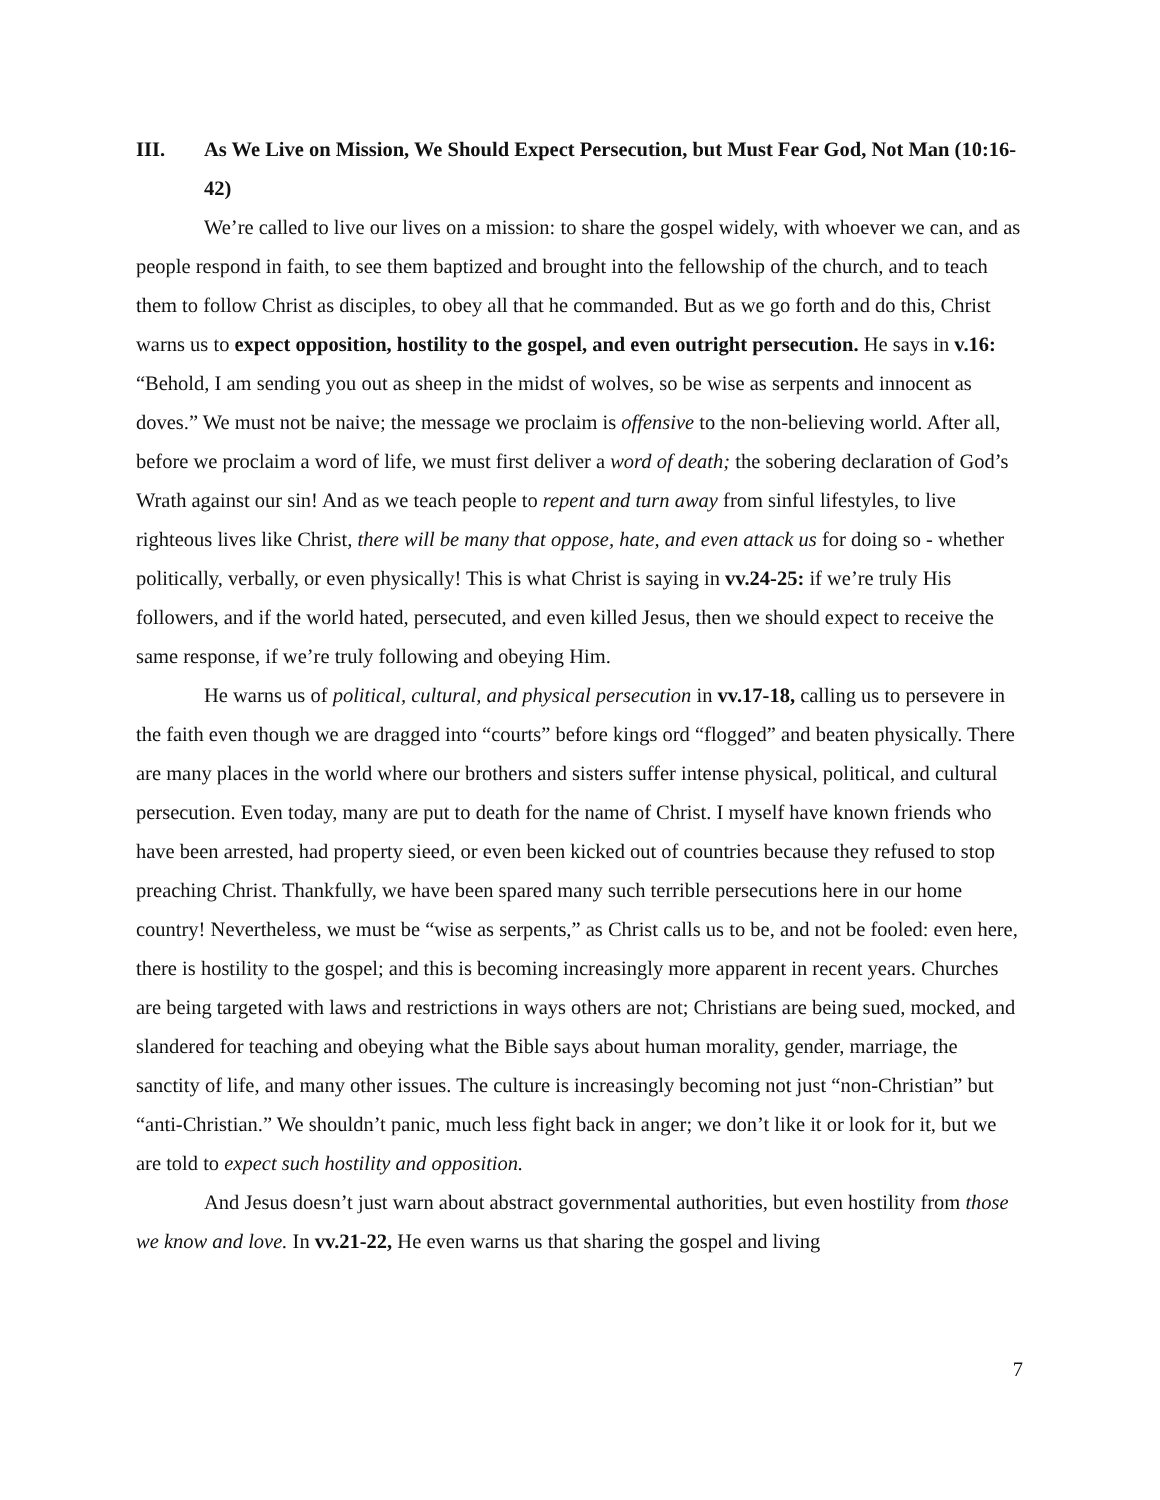III. As We Live on Mission, We Should Expect Persecution, but Must Fear God, Not Man (10:16-42)
We’re called to live our lives on a mission: to share the gospel widely, with whoever we can, and as people respond in faith, to see them baptized and brought into the fellowship of the church, and to teach them to follow Christ as disciples, to obey all that he commanded. But as we go forth and do this, Christ warns us to expect opposition, hostility to the gospel, and even outright persecution. He says in v.16: “Behold, I am sending you out as sheep in the midst of wolves, so be wise as serpents and innocent as doves.” We must not be naive; the message we proclaim is offensive to the non-believing world. After all, before we proclaim a word of life, we must first deliver a word of death; the sobering declaration of God’s Wrath against our sin! And as we teach people to repent and turn away from sinful lifestyles, to live righteous lives like Christ, there will be many that oppose, hate, and even attack us for doing so - whether politically, verbally, or even physically! This is what Christ is saying in vv.24-25: if we’re truly His followers, and if the world hated, persecuted, and even killed Jesus, then we should expect to receive the same response, if we’re truly following and obeying Him.
He warns us of political, cultural, and physical persecution in vv.17-18, calling us to persevere in the faith even though we are dragged into “courts” before kings ord “flogged” and beaten physically. There are many places in the world where our brothers and sisters suffer intense physical, political, and cultural persecution. Even today, many are put to death for the name of Christ. I myself have known friends who have been arrested, had property sieed, or even been kicked out of countries because they refused to stop preaching Christ. Thankfully, we have been spared many such terrible persecutions here in our home country! Nevertheless, we must be “wise as serpents,” as Christ calls us to be, and not be fooled: even here, there is hostility to the gospel; and this is becoming increasingly more apparent in recent years. Churches are being targeted with laws and restrictions in ways others are not; Christians are being sued, mocked, and slandered for teaching and obeying what the Bible says about human morality, gender, marriage, the sanctity of life, and many other issues. The culture is increasingly becoming not just “non-Christian” but “anti-Christian.” We shouldn’t panic, much less fight back in anger; we don’t like it or look for it, but we are told to expect such hostility and opposition.
And Jesus doesn’t just warn about abstract governmental authorities, but even hostility from those we know and love. In vv.21-22, He even warns us that sharing the gospel and living
7